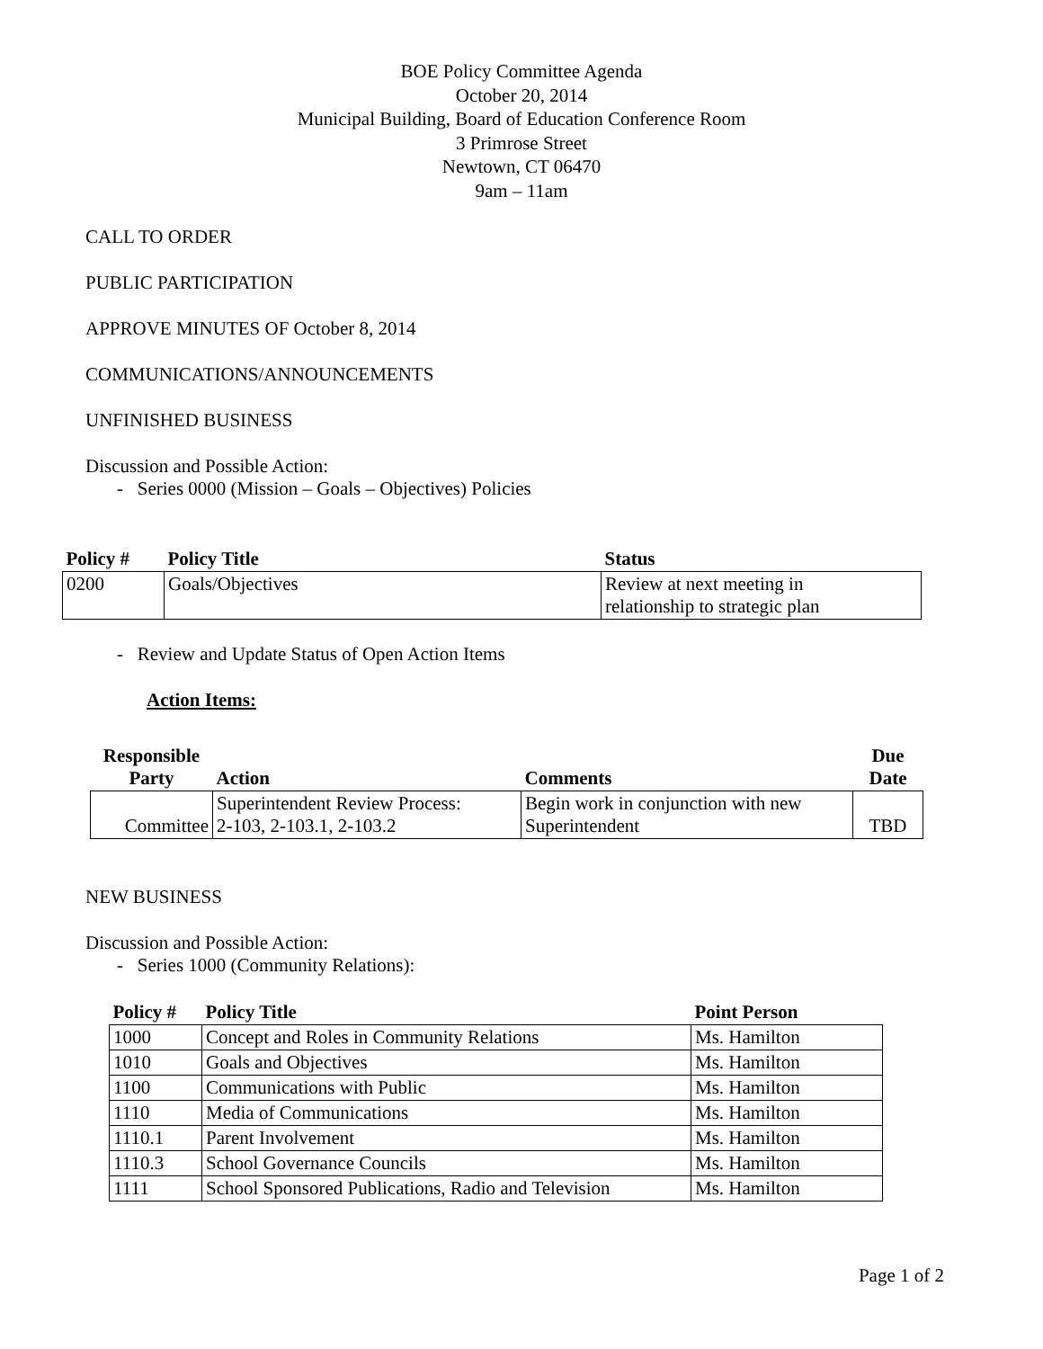BOE Policy Committee Agenda
October 20, 2014
Municipal Building, Board of Education Conference Room
3 Primrose Street
Newtown, CT 06470
9am – 11am
CALL TO ORDER
PUBLIC PARTICIPATION
APPROVE MINUTES OF October 8, 2014
COMMUNICATIONS/ANNOUNCEMENTS
UNFINISHED BUSINESS
Discussion and Possible Action:
- Series 0000 (Mission – Goals – Objectives) Policies
| Policy # | Policy Title | Status |
| --- | --- | --- |
| 0200 | Goals/Objectives | Review at next meeting in relationship to strategic plan |
- Review and Update Status of Open Action Items
Action Items:
| Responsible Party | Action | Comments | Due Date |
| --- | --- | --- | --- |
| Committee | Superintendent Review Process: 2-103, 2-103.1, 2-103.2 | Begin work in conjunction with new Superintendent | TBD |
NEW BUSINESS
Discussion and Possible Action:
- Series 1000 (Community Relations):
| Policy # | Policy Title | Point Person |
| --- | --- | --- |
| 1000 | Concept and Roles in Community Relations | Ms. Hamilton |
| 1010 | Goals and Objectives | Ms. Hamilton |
| 1100 | Communications with Public | Ms. Hamilton |
| 1110 | Media of Communications | Ms. Hamilton |
| 1110.1 | Parent Involvement | Ms. Hamilton |
| 1110.3 | School Governance Councils | Ms. Hamilton |
| 1111 | School Sponsored Publications, Radio and Television | Ms. Hamilton |
Page 1 of 2